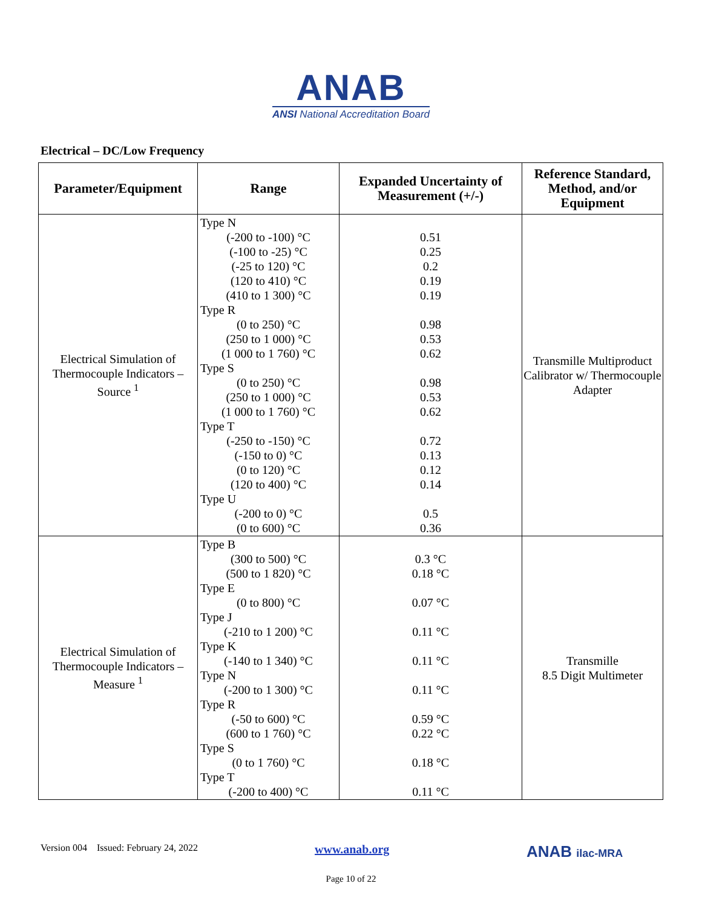ANAB
ANSI National Accreditation Board
Electrical – DC/Low Frequency
| Parameter/Equipment | Range | Expanded Uncertainty of Measurement (+/-) | Reference Standard, Method, and/or Equipment |
| --- | --- | --- | --- |
| Electrical Simulation of Thermocouple Indicators – Source <sup>1</sup> | Type N (-200 to -100) °C (-100 to -25) °C (-25 to 120) °C (120 to 410) °C (410 to 1 300) °C Type R (0 to 250) °C (250 to 1 000) °C (1 000 to 1 760) °C Type S (0 to 250) °C (250 to 1 000) °C (1 000 to 1 760) °C Type T (-250 to -150) °C (-150 to 0) °C (0 to 120) °C (120 to 400) °C Type U (-200 to 0) °C (0 to 600) °C | 0.51 0.25 0.2 0.19 0.19 0.98 0.53 0.62 0.98 0.53 0.62 0.72 0.13 0.12 0.14 0.5 0.36 | Transmille Multiproduct Calibrator w/ Thermocouple Adapter |
| Electrical Simulation of Thermocouple Indicators – Measure <sup>1</sup> | Type B (300 to 500) °C (500 to 1 820) °C Type E (0 to 800) °C Type J (-210 to 1 200) °C Type K (-140 to 1 340) °C Type N (-200 to 1 300) °C Type R (-50 to 600) °C (600 to 1 760) °C Type S (0 to 1 760) °C Type T (-200 to 400) °C | 0.3 °C 0.18 °C 0.07 °C 0.11 °C 0.11 °C 0.11 °C 0.59 °C 0.22 °C 0.18 °C 0.11 °C | Transmille 8.5 Digit Multimeter |
Version 004 Issued: February 24, 2022 www.anab.org ANAB ilac-MRA
Page 10 of 22